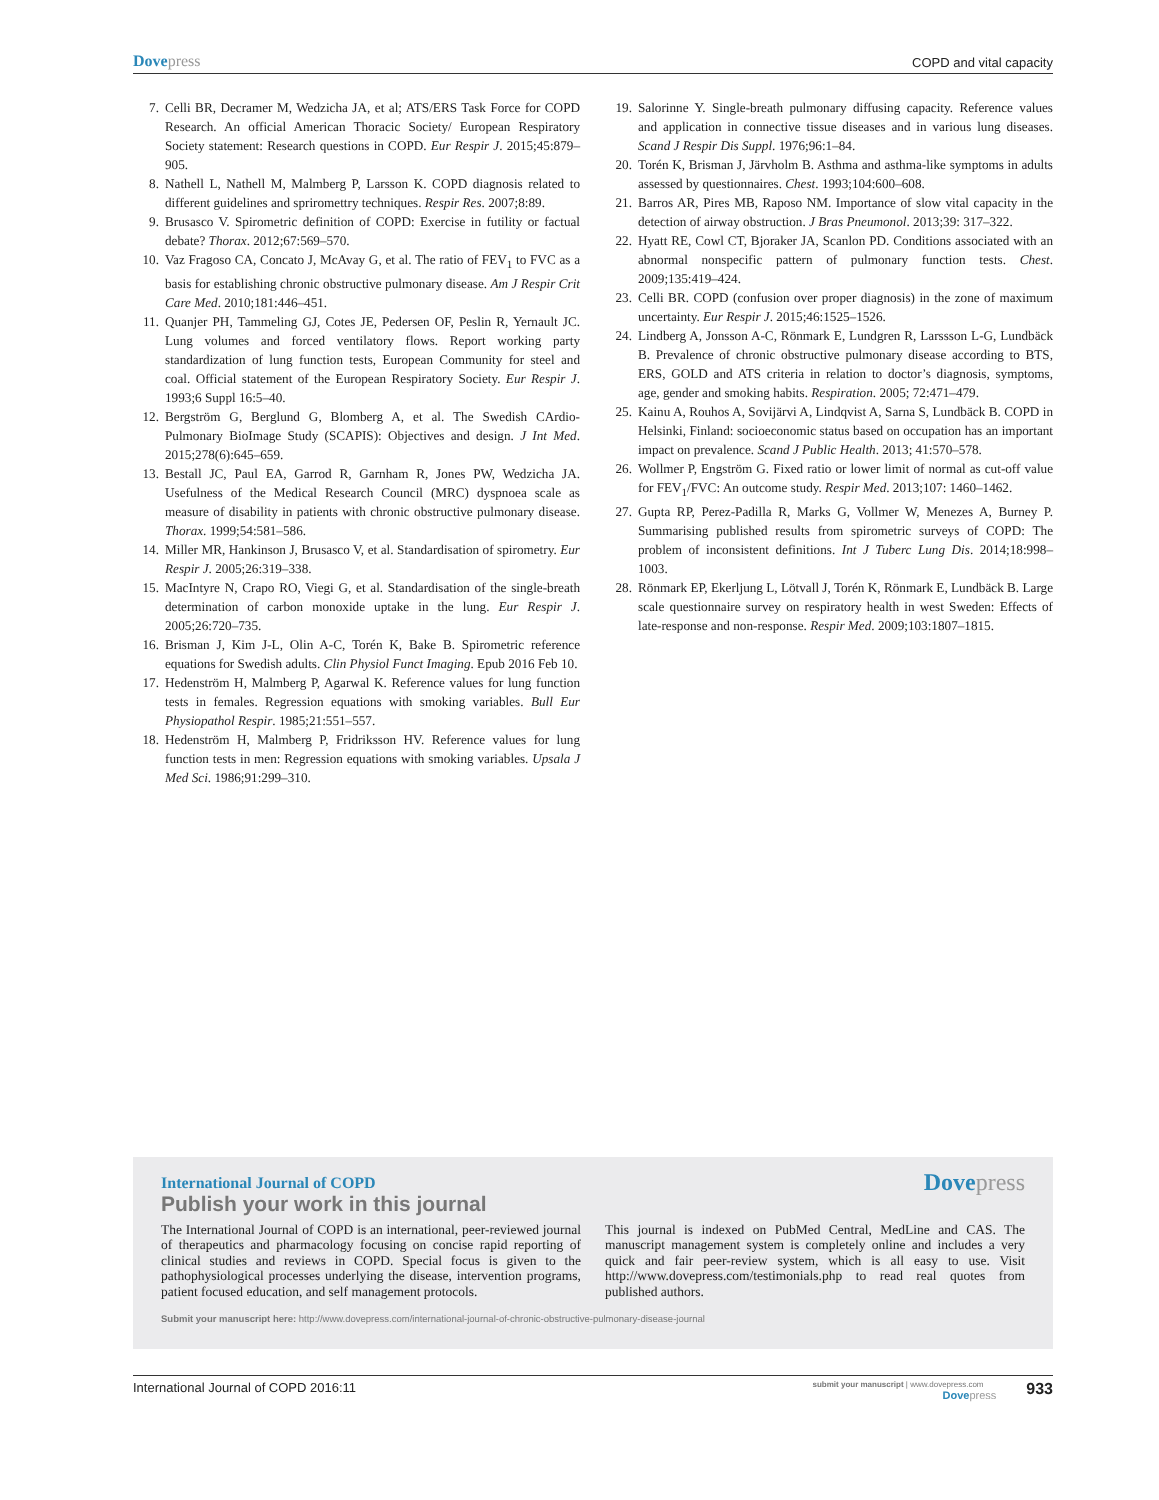Dovepress
COPD and vital capacity
7. Celli BR, Decramer M, Wedzicha JA, et al; ATS/ERS Task Force for COPD Research. An official American Thoracic Society/ European Respiratory Society statement: Research questions in COPD. Eur Respir J. 2015;45:879–905.
8. Nathell L, Nathell M, Malmberg P, Larsson K. COPD diagnosis related to different guidelines and spriromettry techniques. Respir Res. 2007;8:89.
9. Brusasco V. Spirometric definition of COPD: Exercise in futility or factual debate? Thorax. 2012;67:569–570.
10. Vaz Fragoso CA, Concato J, McAvay G, et al. The ratio of FEV<sub>1</sub> to FVC as a basis for establishing chronic obstructive pulmonary disease. Am J Respir Crit Care Med. 2010;181:446–451.
11. Quanjer PH, Tammeling GJ, Cotes JE, Pedersen OF, Peslin R, Yernault JC. Lung volumes and forced ventilatory flows. Report working party standardization of lung function tests, European Community for steel and coal. Official statement of the European Respiratory Society. Eur Respir J. 1993;6 Suppl 16:5–40.
12. Bergström G, Berglund G, Blomberg A, et al. The Swedish CArdio-Pulmonary BioImage Study (SCAPIS): Objectives and design. J Int Med. 2015;278(6):645–659.
13. Bestall JC, Paul EA, Garrod R, Garnham R, Jones PW, Wedzicha JA. Usefulness of the Medical Research Council (MRC) dyspnoea scale as measure of disability in patients with chronic obstructive pulmonary disease. Thorax. 1999;54:581–586.
14. Miller MR, Hankinson J, Brusasco V, et al. Standardisation of spirometry. Eur Respir J. 2005;26:319–338.
15. MacIntyre N, Crapo RO, Viegi G, et al. Standardisation of the single-breath determination of carbon monoxide uptake in the lung. Eur Respir J. 2005;26:720–735.
16. Brisman J, Kim J-L, Olin A-C, Torén K, Bake B. Spirometric reference equations for Swedish adults. Clin Physiol Funct Imaging. Epub 2016 Feb 10.
17. Hedenström H, Malmberg P, Agarwal K. Reference values for lung function tests in females. Regression equations with smoking variables. Bull Eur Physiopathol Respir. 1985;21:551–557.
18. Hedenström H, Malmberg P, Fridriksson HV. Reference values for lung function tests in men: Regression equations with smoking variables. Upsala J Med Sci. 1986;91:299–310.
19. Salorinne Y. Single-breath pulmonary diffusing capacity. Reference values and application in connective tissue diseases and in various lung diseases. Scand J Respir Dis Suppl. 1976;96:1–84.
20. Torén K, Brisman J, Järvholm B. Asthma and asthma-like symptoms in adults assessed by questionnaires. Chest. 1993;104:600–608.
21. Barros AR, Pires MB, Raposo NM. Importance of slow vital capacity in the detection of airway obstruction. J Bras Pneumonol. 2013;39: 317–322.
22. Hyatt RE, Cowl CT, Bjoraker JA, Scanlon PD. Conditions associated with an abnormal nonspecific pattern of pulmonary function tests. Chest. 2009;135:419–424.
23. Celli BR. COPD (confusion over proper diagnosis) in the zone of maximum uncertainty. Eur Respir J. 2015;46:1525–1526.
24. Lindberg A, Jonsson A-C, Rönmark E, Lundgren R, Larssson L-G, Lundbäck B. Prevalence of chronic obstructive pulmonary disease according to BTS, ERS, GOLD and ATS criteria in relation to doctor’s diagnosis, symptoms, age, gender and smoking habits. Respiration. 2005; 72:471–479.
25. Kainu A, Rouhos A, Sovijärvi A, Lindqvist A, Sarna S, Lundbäck B. COPD in Helsinki, Finland: socioeconomic status based on occupation has an important impact on prevalence. Scand J Public Health. 2013; 41:570–578.
26. Wollmer P, Engström G. Fixed ratio or lower limit of normal as cut-off value for FEV<sub>1</sub>/FVC: An outcome study. Respir Med. 2013;107: 1460–1462.
27. Gupta RP, Perez-Padilla R, Marks G, Vollmer W, Menezes A, Burney P. Summarising published results from spirometric surveys of COPD: The problem of inconsistent definitions. Int J Tuberc Lung Dis. 2014;18:998–1003.
28. Rönmark EP, Ekerljung L, Lötvall J, Torén K, Rönmark E, Lundbäck B. Large scale questionnaire survey on respiratory health in west Sweden: Effects of late-response and non-response. Respir Med. 2009;103:1807–1815.
International Journal of COPD
Dovepress
Publish your work in this journal
The International Journal of COPD is an international, peer-reviewed journal of therapeutics and pharmacology focusing on concise rapid reporting of clinical studies and reviews in COPD. Special focus is given to the pathophysiological processes underlying the disease, intervention programs, patient focused education, and self management protocols.
This journal is indexed on PubMed Central, MedLine and CAS. The manuscript management system is completely online and includes a very quick and fair peer-review system, which is all easy to use. Visit http://www.dovepress.com/testimonials.php to read real quotes from published authors.
Submit your manuscript here: http://www.dovepress.com/international-journal-of-chronic-obstructive-pulmonary-disease-journal
International Journal of COPD 2016:11
submit your manuscript | www.dovepress.com
Dovepress
933